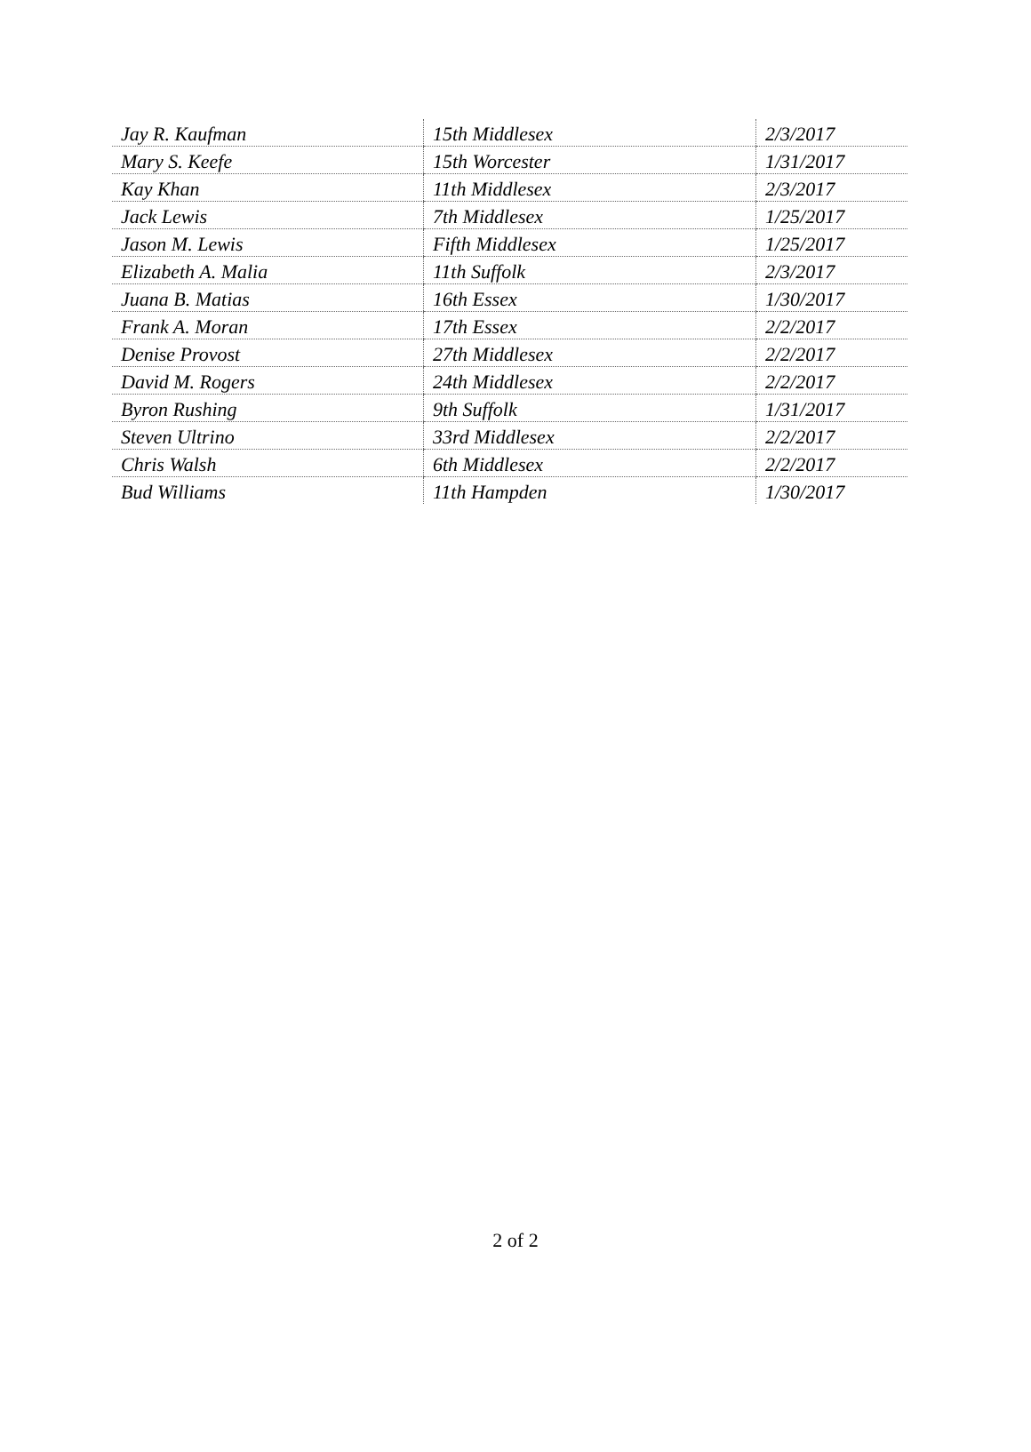| Jay R. Kaufman | 15th Middlesex | 2/3/2017 |
| Mary S. Keefe | 15th Worcester | 1/31/2017 |
| Kay Khan | 11th Middlesex | 2/3/2017 |
| Jack Lewis | 7th Middlesex | 1/25/2017 |
| Jason M. Lewis | Fifth Middlesex | 1/25/2017 |
| Elizabeth A. Malia | 11th Suffolk | 2/3/2017 |
| Juana B. Matias | 16th Essex | 1/30/2017 |
| Frank A. Moran | 17th Essex | 2/2/2017 |
| Denise Provost | 27th Middlesex | 2/2/2017 |
| David M. Rogers | 24th Middlesex | 2/2/2017 |
| Byron Rushing | 9th Suffolk | 1/31/2017 |
| Steven Ultrino | 33rd Middlesex | 2/2/2017 |
| Chris Walsh | 6th Middlesex | 2/2/2017 |
| Bud Williams | 11th Hampden | 1/30/2017 |
2 of 2